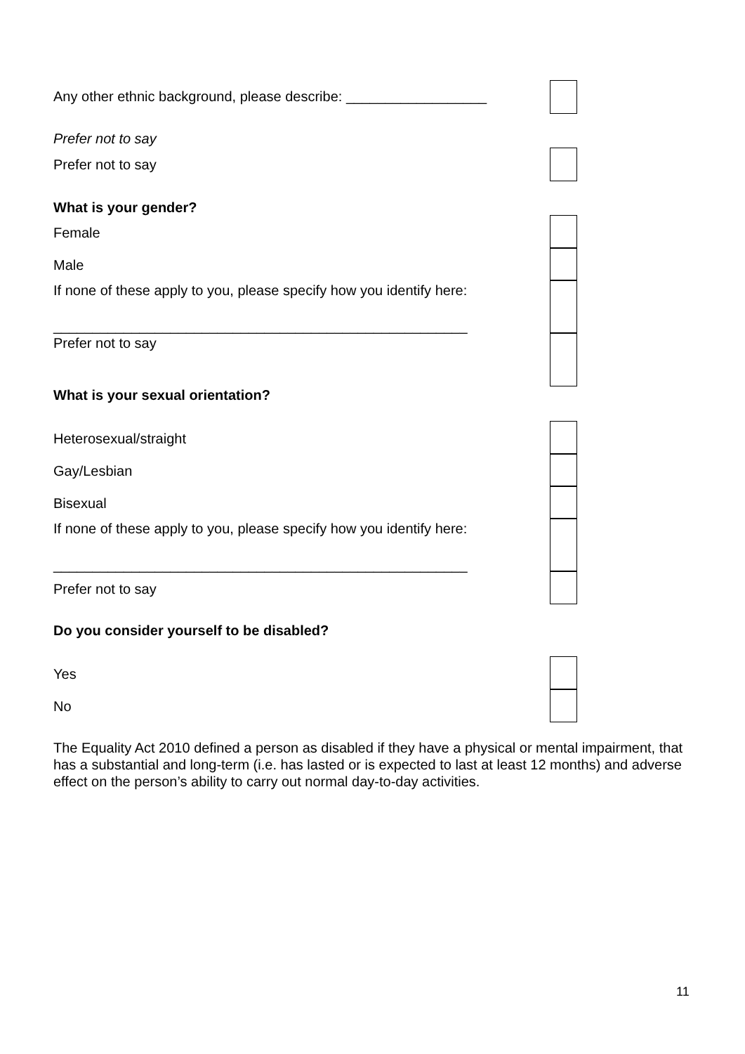Any other ethnic background, please describe: __________________
Prefer not to say
Prefer not to say
What is your gender?
Female
Male
If none of these apply to you, please specify how you identify here:
_____________________________________________________
Prefer not to say
What is your sexual orientation?
Heterosexual/straight
Gay/Lesbian
Bisexual
If none of these apply to you, please specify how you identify here:
_____________________________________________________
Prefer not to say
Do you consider yourself to be disabled?
Yes
No
The Equality Act 2010 defined a person as disabled if they have a physical or mental impairment, that has a substantial and long-term (i.e. has lasted or is expected to last at least 12 months) and adverse effect on the person’s ability to carry out normal day-to-day activities.
11